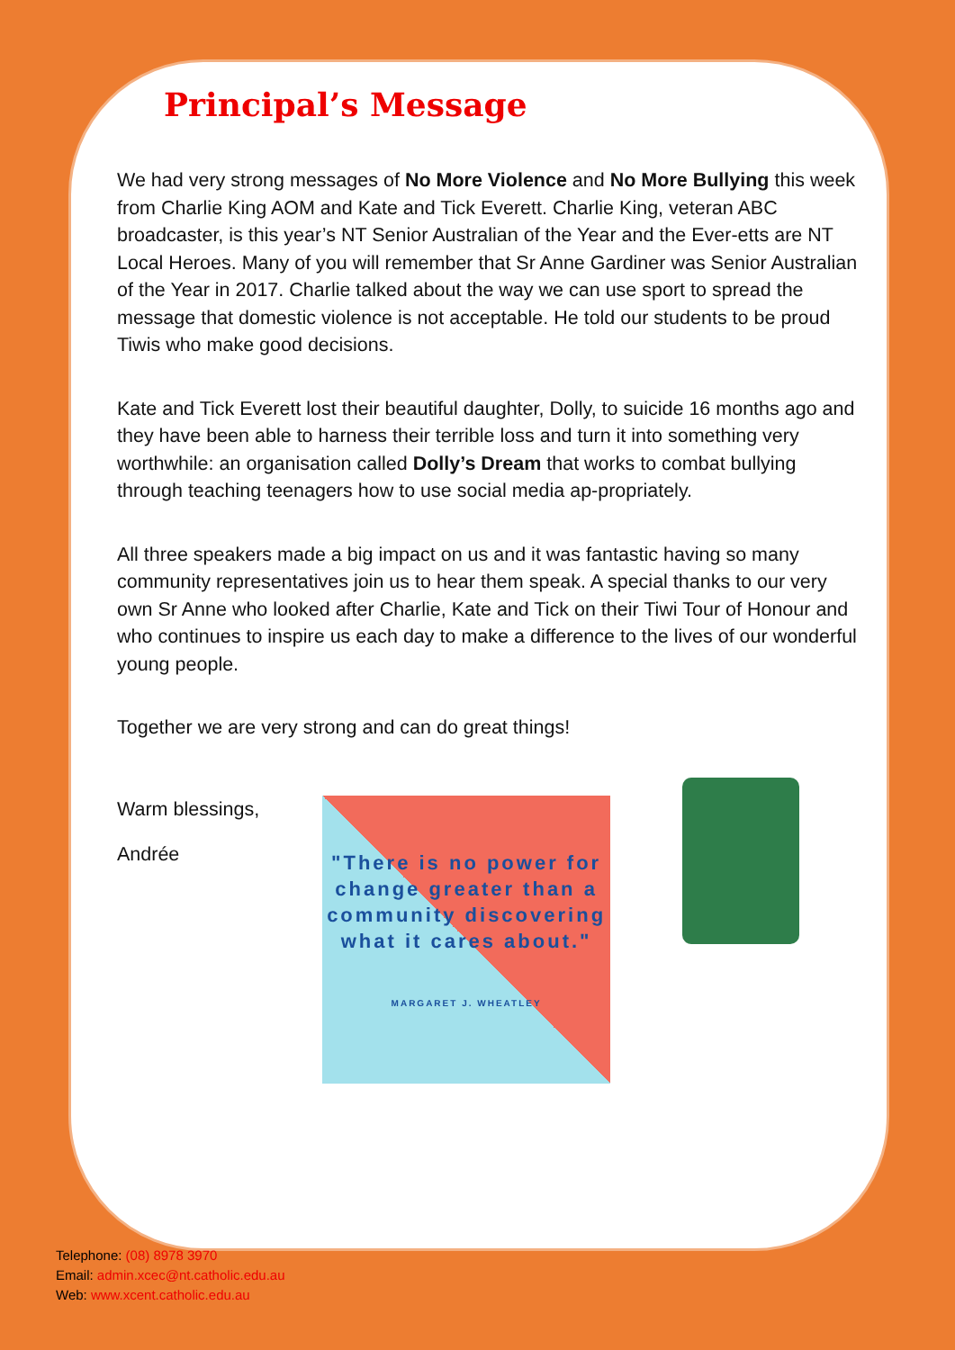Principal’s Message
We had very strong messages of No More Violence and No More Bullying this week from Charlie King AOM and Kate and Tick Everett. Charlie King, veteran ABC broadcaster, is this year’s NT Senior Australian of the Year and the Ever-etts are NT Local Heroes. Many of you will remember that Sr Anne Gardiner was Senior Australian of the Year in 2017. Charlie talked about the way we can use sport to spread the message that domestic violence is not acceptable. He told our students to be proud Tiwis who make good decisions.
Kate and Tick Everett lost their beautiful daughter, Dolly, to suicide 16 months ago and they have been able to harness their terrible loss and turn it into something very worthwhile: an organisation called Dolly’s Dream that works to combat bullying through teaching teenagers how to use social media ap-propriately.
All three speakers made a big impact on us and it was fantastic having so many community representatives join us to hear them speak. A special thanks to our very own Sr Anne who looked after Charlie, Kate and Tick on their Tiwi Tour of Honour and who continues to inspire us each day to make a difference to the lives of our wonderful young people.
Together we are very strong and can do great things!
Warm blessings,
Andrée
"There is no power for change greater than a community discovering what it cares about."
MARGARET J. WHEATLEY
Telephone: (08) 8978 3970
Email: admin.xcec@nt.catholic.edu.au
Web: www.xcent.catholic.edu.au